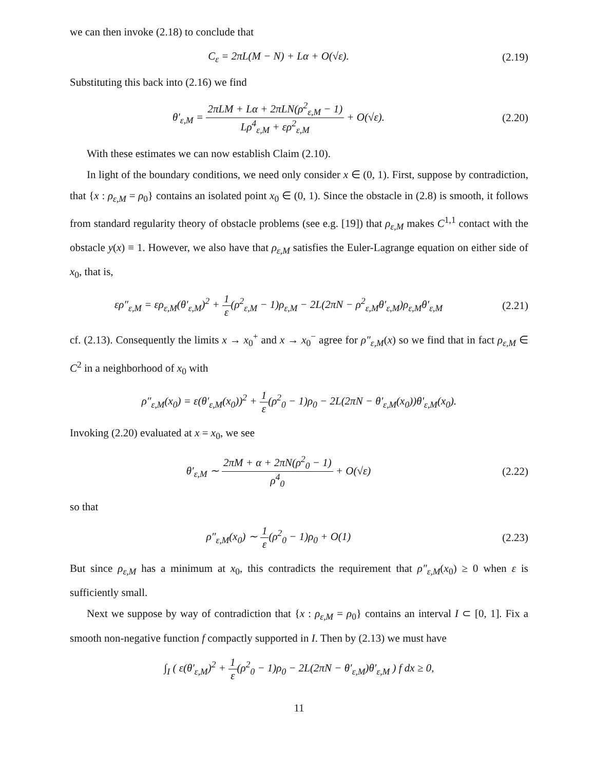we can then invoke (2.18) to conclude that
C<sub>ε</sub> = 2πL(M − N) + Lα + O(√ε). (2.19)
Substituting this back into (2.16) we find
θ′<sub>ε,M</sub> = 2πLM + Lα + 2πLN(ρ<sup>2</sup><sub>ε,M</sub> − 1) Lρ<sup>4</sup><sub>ε,M</sub> + ερ<sup>2</sup><sub>ε,M</sub> + O(√ε).
(2.20)
With these estimates we can now establish Claim (2.10).
In light of the boundary conditions, we need only consider x ∈ (0, 1). First, suppose by contradiction, that {x : ρ<sub>ε,M</sub> = ρ<sub>0</sub>} contains an isolated point x<sub>0</sub> ∈ (0, 1). Since the obstacle in (2.8) is smooth, it follows from standard regularity theory of obstacle problems (see e.g. [19]) that ρ<sub>ε,M</sub> makes C<sup>1,1</sup> contact with the obstacle y(x) ≡ 1. However, we also have that ρ<sub>ε,M</sub> satisfies the Euler-Lagrange equation on either side of x<sub>0</sub>, that is,
ερ″<sub>ε,M</sub> = ερ<sub>ε,M</sub>(θ′<sub>ε,M</sub>)<sup>2</sup> + 1 ε(ρ<sup>2</sup><sub>ε,M</sub> − 1)ρ<sub>ε,M</sub> − 2L(2πN − ρ<sup>2</sup><sub>ε,M</sub>θ′<sub>ε,M</sub>)ρ<sub>ε,M</sub>θ′<sub>ε,M</sub>
(2.21)
cf. (2.13). Consequently the limits x → x<sub>0</sub><sup>+</sup> and x → x<sub>0</sub><sup>−</sup> agree for ρ″<sub>ε,M</sub>(x) so we find that in fact ρ<sub>ε,M</sub> ∈ C<sup>2</sup> in a neighborhood of x<sub>0</sub> with
ρ″<sub>ε,M</sub>(x<sub>0</sub>) = ε(θ′<sub>ε,M</sub>(x<sub>0</sub>))<sup>2</sup> + 1 ε(ρ<sup>2</sup><sub>0</sub> − 1)ρ<sub>0</sub> − 2L(2πN − θ′<sub>ε,M</sub>(x<sub>0</sub>))θ′<sub>ε,M</sub>(x<sub>0</sub>).
Invoking (2.20) evaluated at x = x<sub>0</sub>, we see
θ′<sub>ε,M</sub> ∼ 2πM + α + 2πN(ρ<sup>2</sup><sub>0</sub> − 1) ρ<sup>4</sup><sub>0</sub> + O(√ε)
(2.22)
so that
ρ″<sub>ε,M</sub>(x<sub>0</sub>) ∼ 1 ε(ρ<sup>2</sup><sub>0</sub> − 1)ρ<sub>0</sub> + O(1)
(2.23)
But since ρ<sub>ε,M</sub> has a minimum at x<sub>0</sub>, this contradicts the requirement that ρ″<sub>ε,M</sub>(x<sub>0</sub>) ≥ 0 when ε is sufficiently small.
Next we suppose by way of contradiction that {x : ρ<sub>ε,M</sub> = ρ<sub>0</sub>} contains an interval I ⊂ [0, 1]. Fix a smooth non-negative function f compactly supported in I. Then by (2.13) we must have
∫<sub>I</sub> ( ε(θ′<sub>ε,M</sub>)<sup>2</sup> + 1 ε(ρ<sup>2</sup><sub>0</sub> − 1)ρ<sub>0</sub> − 2L(2πN − θ′<sub>ε,M</sub>)θ′<sub>ε,M</sub> ) f dx ≥ 0,
11